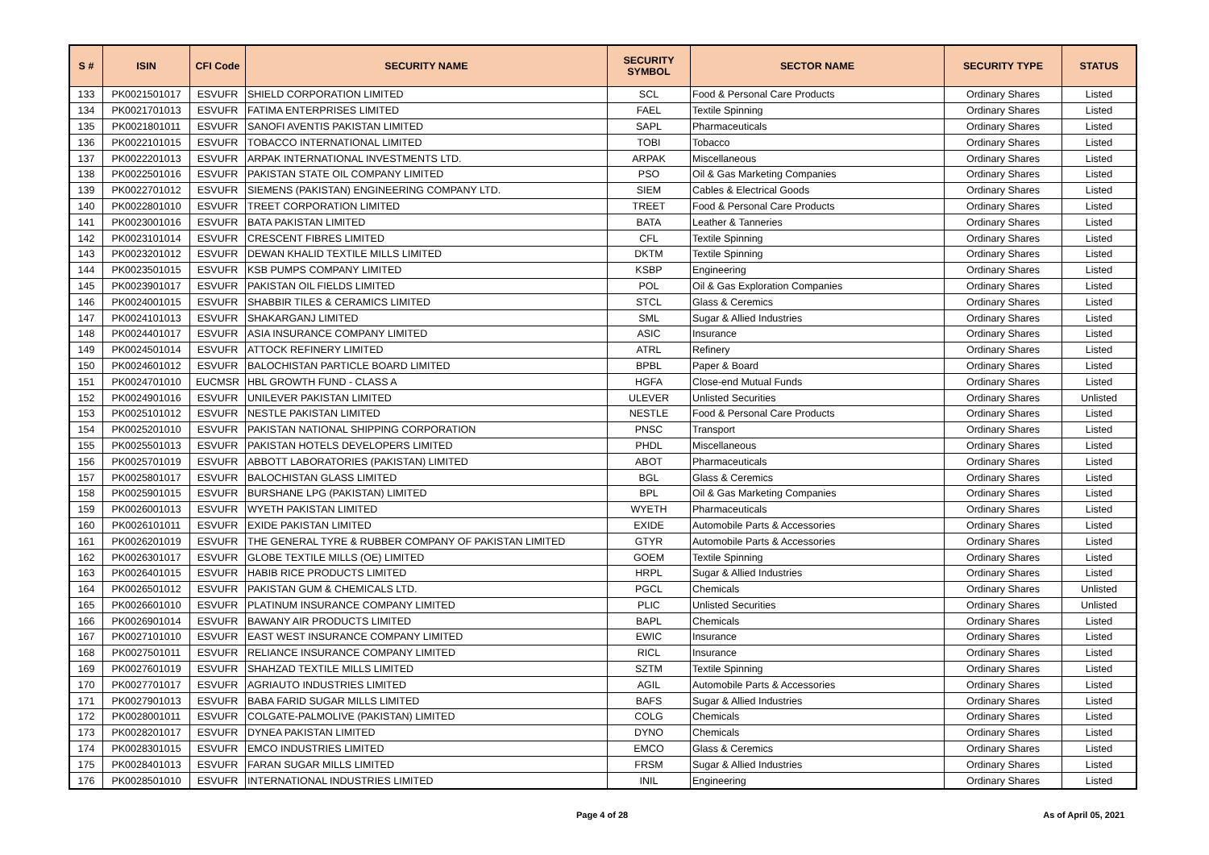| S # | ISIN | CFI Code | SECURITY NAME | SECURITY SYMBOL | SECTOR NAME | SECURITY TYPE | STATUS |
| --- | --- | --- | --- | --- | --- | --- | --- |
| 133 | PK0021501017 | ESVUFR | SHIELD CORPORATION LIMITED | SCL | Food & Personal Care Products | Ordinary Shares | Listed |
| 134 | PK0021701013 | ESVUFR | FATIMA ENTERPRISES LIMITED | FAEL | Textile Spinning | Ordinary Shares | Listed |
| 135 | PK0021801011 | ESVUFR | SANOFI AVENTIS PAKISTAN LIMITED | SAPL | Pharmaceuticals | Ordinary Shares | Listed |
| 136 | PK0022101015 | ESVUFR | TOBACCO INTERNATIONAL LIMITED | TOBI | Tobacco | Ordinary Shares | Listed |
| 137 | PK0022201013 | ESVUFR | ARPAK INTERNATIONAL INVESTMENTS LTD. | ARPAK | Miscellaneous | Ordinary Shares | Listed |
| 138 | PK0022501016 | ESVUFR | PAKISTAN STATE OIL COMPANY LIMITED | PSO | Oil & Gas Marketing Companies | Ordinary Shares | Listed |
| 139 | PK0022701012 | ESVUFR | SIEMENS (PAKISTAN) ENGINEERING COMPANY LTD. | SIEM | Cables & Electrical Goods | Ordinary Shares | Listed |
| 140 | PK0022801010 | ESVUFR | TREET CORPORATION LIMITED | TREET | Food & Personal Care Products | Ordinary Shares | Listed |
| 141 | PK0023001016 | ESVUFR | BATA PAKISTAN LIMITED | BATA | Leather & Tanneries | Ordinary Shares | Listed |
| 142 | PK0023101014 | ESVUFR | CRESCENT FIBRES LIMITED | CFL | Textile Spinning | Ordinary Shares | Listed |
| 143 | PK0023201012 | ESVUFR | DEWAN KHALID TEXTILE MILLS LIMITED | DKTM | Textile Spinning | Ordinary Shares | Listed |
| 144 | PK0023501015 | ESVUFR | KSB PUMPS COMPANY LIMITED | KSBP | Engineering | Ordinary Shares | Listed |
| 145 | PK0023901017 | ESVUFR | PAKISTAN OIL FIELDS LIMITED | POL | Oil & Gas Exploration Companies | Ordinary Shares | Listed |
| 146 | PK0024001015 | ESVUFR | SHABBIR TILES & CERAMICS LIMITED | STCL | Glass & Ceremics | Ordinary Shares | Listed |
| 147 | PK0024101013 | ESVUFR | SHAKARGANJ LIMITED | SML | Sugar & Allied Industries | Ordinary Shares | Listed |
| 148 | PK0024401017 | ESVUFR | ASIA INSURANCE COMPANY LIMITED | ASIC | Insurance | Ordinary Shares | Listed |
| 149 | PK0024501014 | ESVUFR | ATTOCK REFINERY LIMITED | ATRL | Refinery | Ordinary Shares | Listed |
| 150 | PK0024601012 | ESVUFR | BALOCHISTAN PARTICLE BOARD LIMITED | BPBL | Paper & Board | Ordinary Shares | Listed |
| 151 | PK0024701010 | EUCMSR | HBL GROWTH FUND - CLASS A | HGFA | Close-end Mutual Funds | Ordinary Shares | Listed |
| 152 | PK0024901016 | ESVUFR | UNILEVER PAKISTAN LIMITED | ULEVER | Unlisted Securities | Ordinary Shares | Unlisted |
| 153 | PK0025101012 | ESVUFR | NESTLE PAKISTAN LIMITED | NESTLE | Food & Personal Care Products | Ordinary Shares | Listed |
| 154 | PK0025201010 | ESVUFR | PAKISTAN NATIONAL SHIPPING CORPORATION | PNSC | Transport | Ordinary Shares | Listed |
| 155 | PK0025501013 | ESVUFR | PAKISTAN HOTELS DEVELOPERS LIMITED | PHDL | Miscellaneous | Ordinary Shares | Listed |
| 156 | PK0025701019 | ESVUFR | ABBOTT LABORATORIES (PAKISTAN) LIMITED | ABOT | Pharmaceuticals | Ordinary Shares | Listed |
| 157 | PK0025801017 | ESVUFR | BALOCHISTAN GLASS LIMITED | BGL | Glass & Ceremics | Ordinary Shares | Listed |
| 158 | PK0025901015 | ESVUFR | BURSHANE LPG (PAKISTAN) LIMITED | BPL | Oil & Gas Marketing Companies | Ordinary Shares | Listed |
| 159 | PK0026001013 | ESVUFR | WYETH PAKISTAN LIMITED | WYETH | Pharmaceuticals | Ordinary Shares | Listed |
| 160 | PK0026101011 | ESVUFR | EXIDE PAKISTAN LIMITED | EXIDE | Automobile Parts & Accessories | Ordinary Shares | Listed |
| 161 | PK0026201019 | ESVUFR | THE GENERAL TYRE & RUBBER COMPANY OF PAKISTAN LIMITED | GTYR | Automobile Parts & Accessories | Ordinary Shares | Listed |
| 162 | PK0026301017 | ESVUFR | GLOBE TEXTILE MILLS (OE) LIMITED | GOEM | Textile Spinning | Ordinary Shares | Listed |
| 163 | PK0026401015 | ESVUFR | HABIB RICE PRODUCTS LIMITED | HRPL | Sugar & Allied Industries | Ordinary Shares | Listed |
| 164 | PK0026501012 | ESVUFR | PAKISTAN GUM & CHEMICALS LTD. | PGCL | Chemicals | Ordinary Shares | Unlisted |
| 165 | PK0026601010 | ESVUFR | PLATINUM INSURANCE COMPANY LIMITED | PLIC | Unlisted Securities | Ordinary Shares | Unlisted |
| 166 | PK0026901014 | ESVUFR | BAWANY AIR PRODUCTS LIMITED | BAPL | Chemicals | Ordinary Shares | Listed |
| 167 | PK0027101010 | ESVUFR | EAST WEST INSURANCE COMPANY LIMITED | EWIC | Insurance | Ordinary Shares | Listed |
| 168 | PK0027501011 | ESVUFR | RELIANCE INSURANCE COMPANY LIMITED | RICL | Insurance | Ordinary Shares | Listed |
| 169 | PK0027601019 | ESVUFR | SHAHZAD TEXTILE MILLS LIMITED | SZTM | Textile Spinning | Ordinary Shares | Listed |
| 170 | PK0027701017 | ESVUFR | AGRIAUTO INDUSTRIES LIMITED | AGIL | Automobile Parts & Accessories | Ordinary Shares | Listed |
| 171 | PK0027901013 | ESVUFR | BABA FARID SUGAR MILLS LIMITED | BAFS | Sugar & Allied Industries | Ordinary Shares | Listed |
| 172 | PK0028001011 | ESVUFR | COLGATE-PALMOLIVE (PAKISTAN) LIMITED | COLG | Chemicals | Ordinary Shares | Listed |
| 173 | PK0028201017 | ESVUFR | DYNEA PAKISTAN LIMITED | DYNO | Chemicals | Ordinary Shares | Listed |
| 174 | PK0028301015 | ESVUFR | EMCO INDUSTRIES LIMITED | EMCO | Glass & Ceremics | Ordinary Shares | Listed |
| 175 | PK0028401013 | ESVUFR | FARAN SUGAR MILLS LIMITED | FRSM | Sugar & Allied Industries | Ordinary Shares | Listed |
| 176 | PK0028501010 | ESVUFR | INTERNATIONAL INDUSTRIES LIMITED | INIL | Engineering | Ordinary Shares | Listed |
Page 4 of 28 As of April 05, 2021